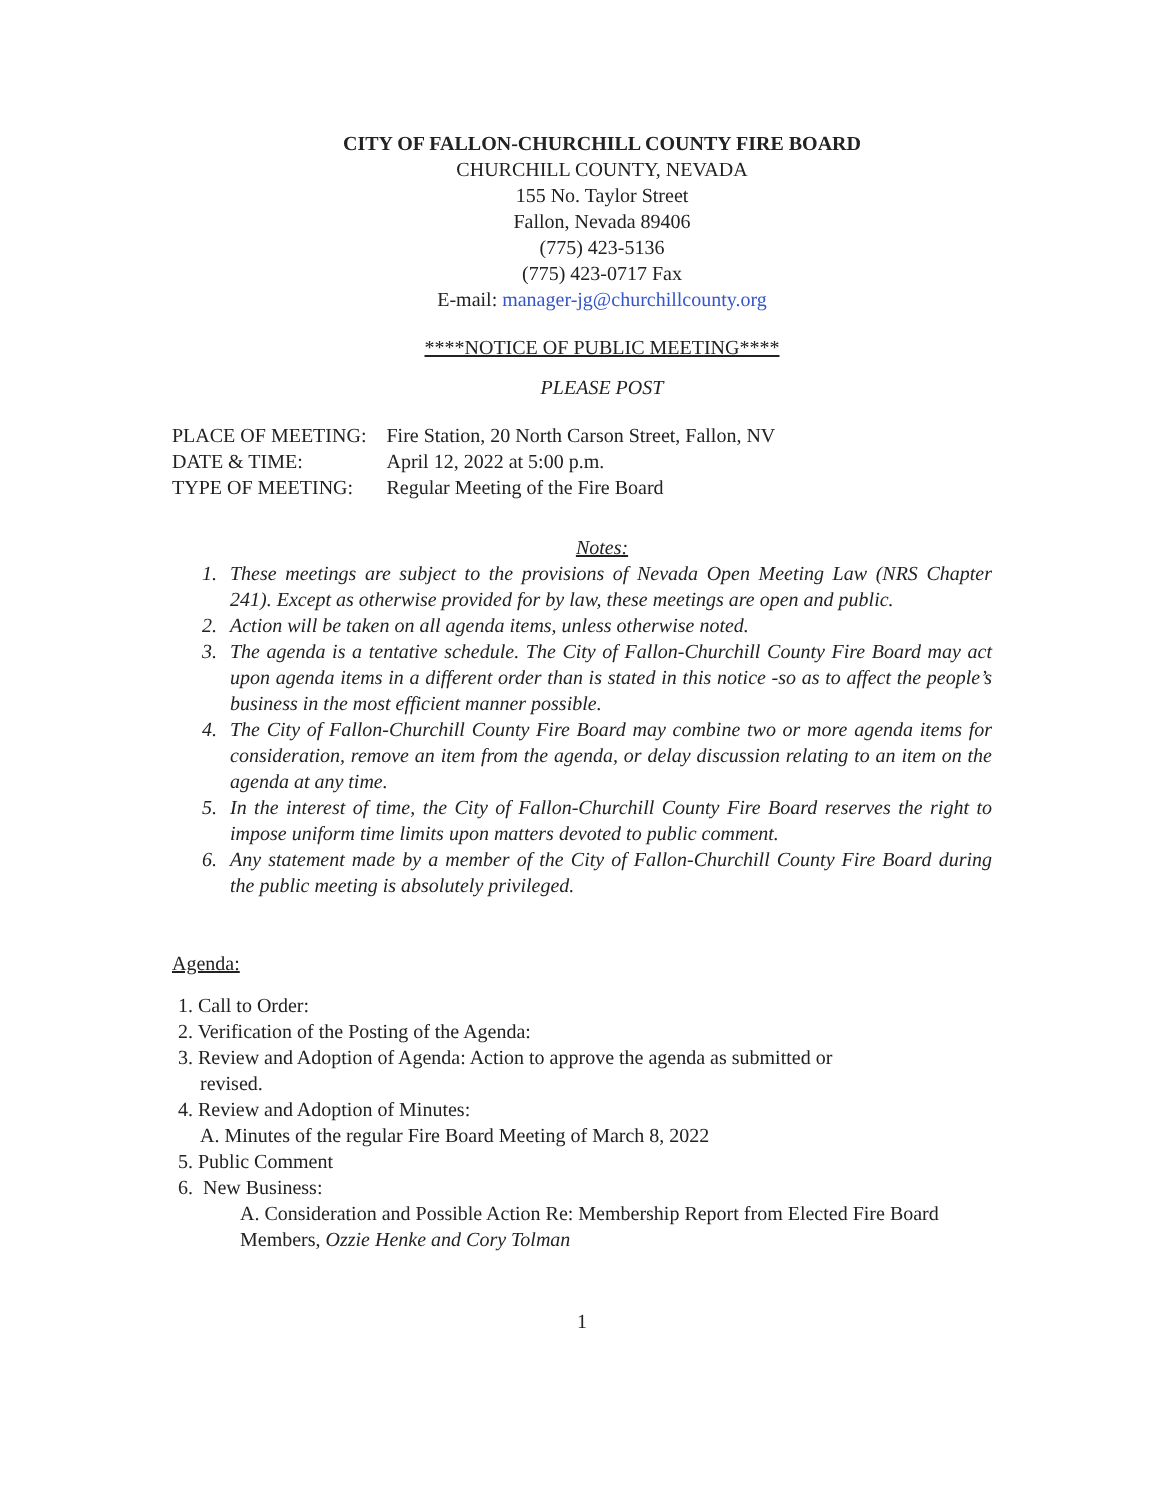CITY OF FALLON-CHURCHILL COUNTY FIRE BOARD
CHURCHILL COUNTY, NEVADA
155 No. Taylor Street
Fallon, Nevada 89406
(775) 423-5136
(775) 423-0717 Fax
E-mail: manager-jg@churchillcounty.org
****NOTICE OF PUBLIC MEETING****
PLEASE POST
| PLACE OF MEETING: | Fire Station, 20 North Carson Street, Fallon, NV |
| DATE & TIME: | April 12, 2022 at 5:00 p.m. |
| TYPE OF MEETING: | Regular Meeting of the Fire Board |
Notes:
1. These meetings are subject to the provisions of Nevada Open Meeting Law (NRS Chapter 241). Except as otherwise provided for by law, these meetings are open and public.
2. Action will be taken on all agenda items, unless otherwise noted.
3. The agenda is a tentative schedule. The City of Fallon-Churchill County Fire Board may act upon agenda items in a different order than is stated in this notice -so as to affect the people’s business in the most efficient manner possible.
4. The City of Fallon-Churchill County Fire Board may combine two or more agenda items for consideration, remove an item from the agenda, or delay discussion relating to an item on the agenda at any time.
5. In the interest of time, the City of Fallon-Churchill County Fire Board reserves the right to impose uniform time limits upon matters devoted to public comment.
6. Any statement made by a member of the City of Fallon-Churchill County Fire Board during the public meeting is absolutely privileged.
Agenda:
1. Call to Order:
2. Verification of the Posting of the Agenda:
3. Review and Adoption of Agenda: Action to approve the agenda as submitted or
revised.
4. Review and Adoption of Minutes:
A. Minutes of the regular Fire Board Meeting of March 8, 2022
5. Public Comment
6. New Business:
A. Consideration and Possible Action Re: Membership Report from Elected Fire Board Members, Ozzie Henke and Cory Tolman
1